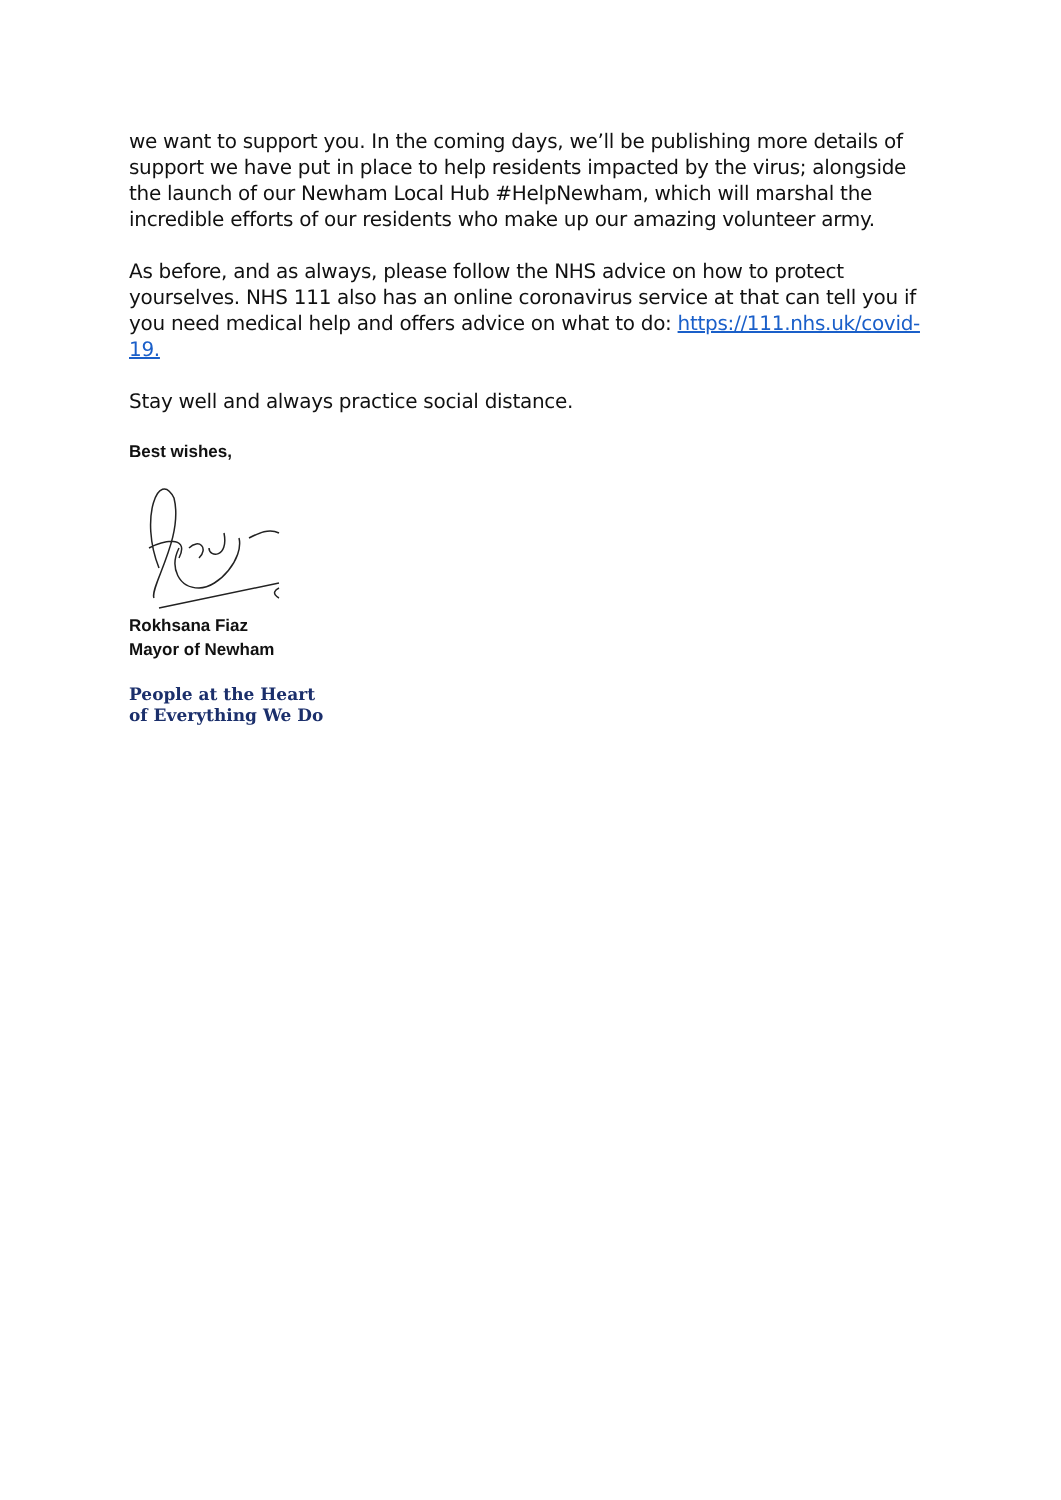we want to support you. In the coming days, we’ll be publishing more details of support we have put in place to help residents impacted by the virus; alongside the launch of our Newham Local Hub #HelpNewham, which will marshal the incredible efforts of our residents who make up our amazing volunteer army.
As before, and as always, please follow the NHS advice on how to protect yourselves. NHS 111 also has an online coronavirus service at that can tell you if you need medical help and offers advice on what to do: https://111.nhs.uk/covid-19.
Stay well and always practice social distance.
Best wishes,
Rokhsana Fiaz
Mayor of Newham
People at the Heart
of Everything We Do